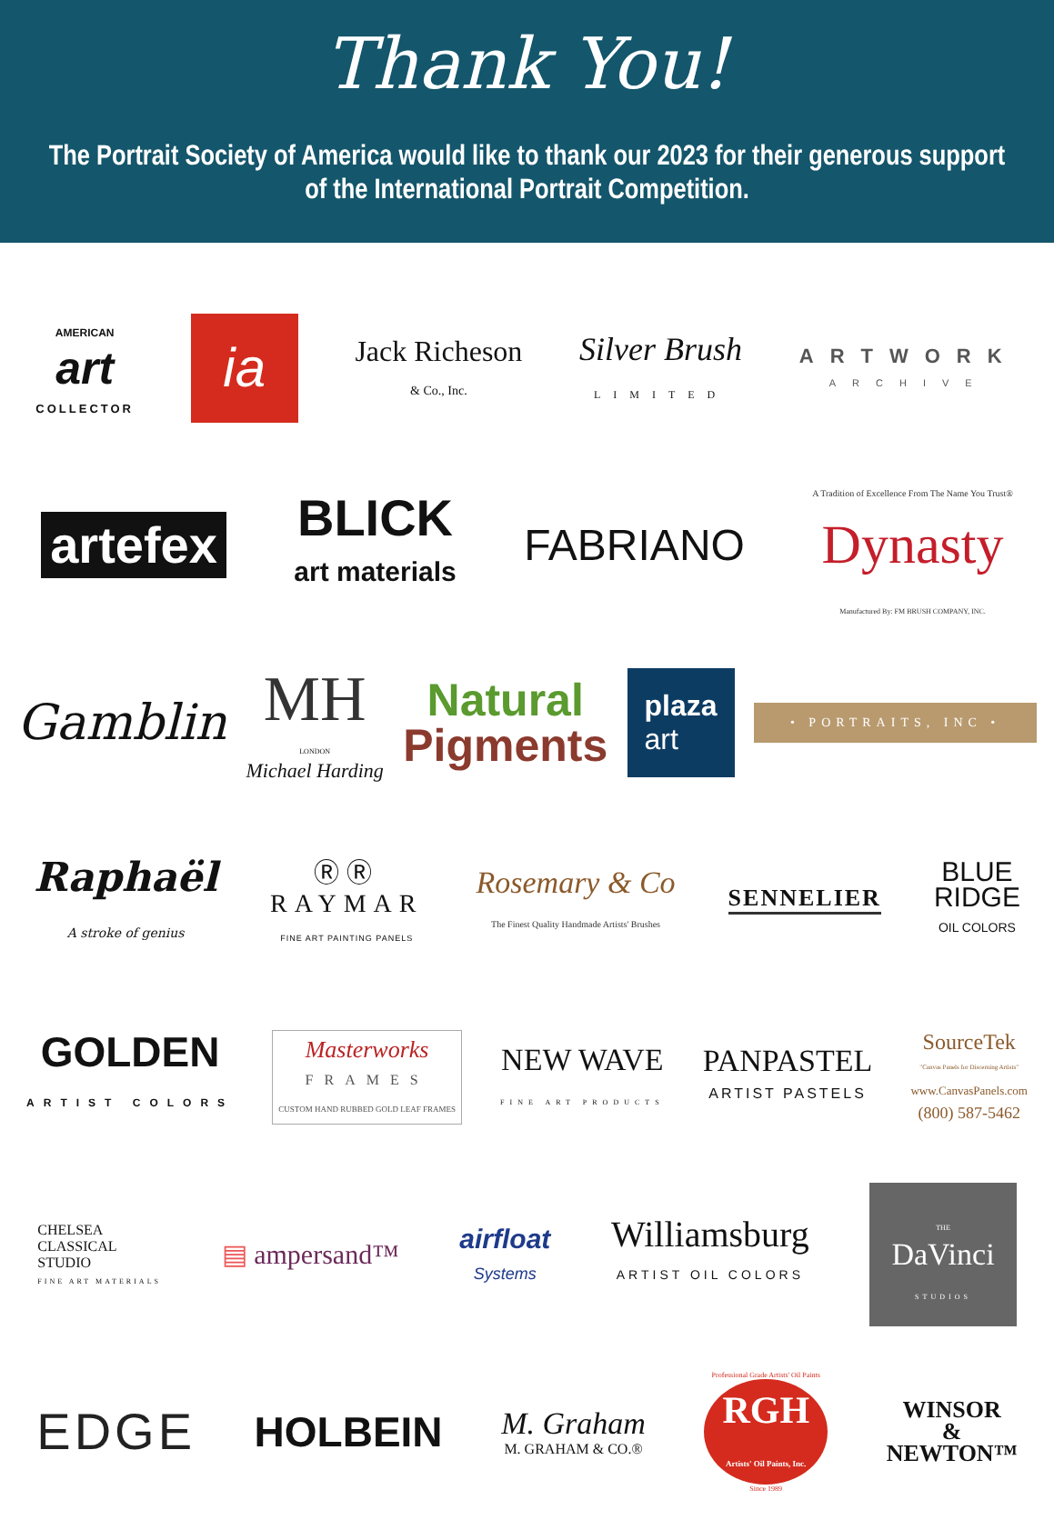Thank You!
The Portrait Society of America would like to thank our 2023 for their generous support of the International Portrait Competition.
AMERICAN
art
COLLECTOR
ia
Jack Richeson
& Co., Inc.
Silver Brush
LIMITED
ARTWORK
ARCHIVE
artefex
BLICK
art materials
FABRIANO
A Tradition of Excellence From The Name You Trust®
Dynasty
Manufactured By: FM BRUSH COMPANY, INC.
Gamblin
MH
LONDON
Michael Harding
Natural
Pigments
plaza
art
• PORTRAITS, INC •
Raphaël
A stroke of genius
ⓇⓇ
RAYMAR
FINE ART PAINTING PANELS
Rosemary & Co
The Finest Quality Handmade Artists' Brushes
SENNELIER
BLUE
RIDGE
OIL COLORS
GOLDEN
ARTIST COLORS
Masterworks
FRAMES
CUSTOM HAND RUBBED GOLD LEAF FRAMES
NEW WAVE
FINE ART PRODUCTS
PANPASTEL
ARTIST PASTELS
SourceTek
"Canvas Panels for Discerning Artists"
www.CanvasPanels.com
(800) 587-5462
CHELSEA
CLASSICAL
STUDIO
FINE ART MATERIALS
▤ ampersand™
airfloat
Systems
Williamsburg
ARTIST OIL COLORS
THE
DaVinci
STUDIOS
EDGE
HOLBEIN
M. Graham
M. GRAHAM & CO.®
Professional Grade Artists' Oil Paints
RGH
Artists' Oil Paints, Inc.
Since 1989
WINSOR
&
NEWTON™